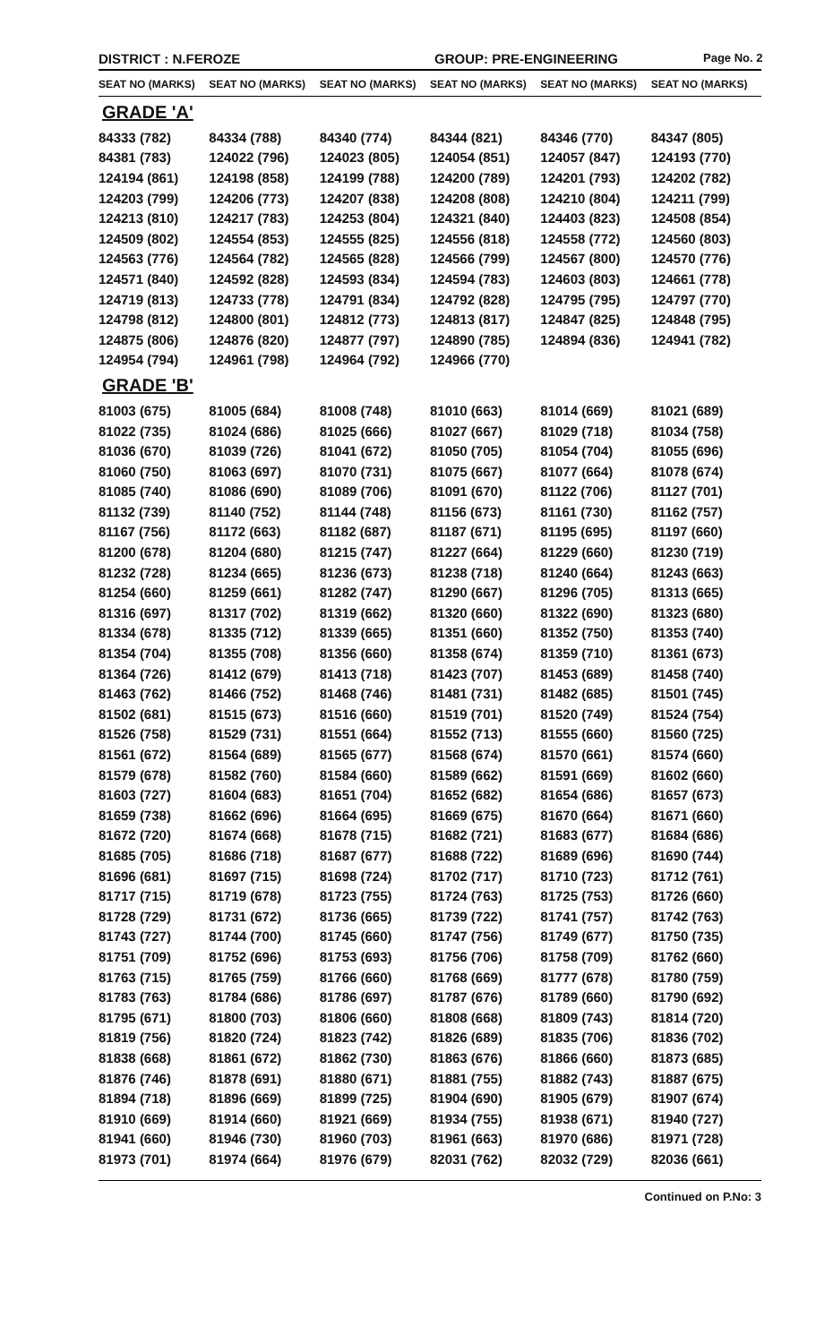DISTRICT : N.FEROZE GROUP: PRE-ENGINEERING
Page No. 2
| SEAT NO (MARKS) | SEAT NO (MARKS) | SEAT NO (MARKS) | SEAT NO (MARKS) | SEAT NO (MARKS) | SEAT NO (MARKS) |
| --- | --- | --- | --- | --- | --- |
| GRADE 'A' | | | | | |
| 84333 (782) | 84334 (788) | 84340 (774) | 84344 (821) | 84346 (770) | 84347 (805) |
| 84381 (783) | 124022 (796) | 124023 (805) | 124054 (851) | 124057 (847) | 124193 (770) |
| 124194 (861) | 124198 (858) | 124199 (788) | 124200 (789) | 124201 (793) | 124202 (782) |
| 124203 (799) | 124206 (773) | 124207 (838) | 124208 (808) | 124210 (804) | 124211 (799) |
| 124213 (810) | 124217 (783) | 124253 (804) | 124321 (840) | 124403 (823) | 124508 (854) |
| 124509 (802) | 124554 (853) | 124555 (825) | 124556 (818) | 124558 (772) | 124560 (803) |
| 124563 (776) | 124564 (782) | 124565 (828) | 124566 (799) | 124567 (800) | 124570 (776) |
| 124571 (840) | 124592 (828) | 124593 (834) | 124594 (783) | 124603 (803) | 124661 (778) |
| 124719 (813) | 124733 (778) | 124791 (834) | 124792 (828) | 124795 (795) | 124797 (770) |
| 124798 (812) | 124800 (801) | 124812 (773) | 124813 (817) | 124847 (825) | 124848 (795) |
| 124875 (806) | 124876 (820) | 124877 (797) | 124890 (785) | 124894 (836) | 124941 (782) |
| 124954 (794) | 124961 (798) | 124964 (792) | 124966 (770) | | |
| GRADE 'B' | | | | | |
| 81003 (675) | 81005 (684) | 81008 (748) | 81010 (663) | 81014 (669) | 81021 (689) |
| 81022 (735) | 81024 (686) | 81025 (666) | 81027 (667) | 81029 (718) | 81034 (758) |
| 81036 (670) | 81039 (726) | 81041 (672) | 81050 (705) | 81054 (704) | 81055 (696) |
| 81060 (750) | 81063 (697) | 81070 (731) | 81075 (667) | 81077 (664) | 81078 (674) |
| 81085 (740) | 81086 (690) | 81089 (706) | 81091 (670) | 81122 (706) | 81127 (701) |
| 81132 (739) | 81140 (752) | 81144 (748) | 81156 (673) | 81161 (730) | 81162 (757) |
| 81167 (756) | 81172 (663) | 81182 (687) | 81187 (671) | 81195 (695) | 81197 (660) |
| 81200 (678) | 81204 (680) | 81215 (747) | 81227 (664) | 81229 (660) | 81230 (719) |
| 81232 (728) | 81234 (665) | 81236 (673) | 81238 (718) | 81240 (664) | 81243 (663) |
| 81254 (660) | 81259 (661) | 81282 (747) | 81290 (667) | 81296 (705) | 81313 (665) |
| 81316 (697) | 81317 (702) | 81319 (662) | 81320 (660) | 81322 (690) | 81323 (680) |
| 81334 (678) | 81335 (712) | 81339 (665) | 81351 (660) | 81352 (750) | 81353 (740) |
| 81354 (704) | 81355 (708) | 81356 (660) | 81358 (674) | 81359 (710) | 81361 (673) |
| 81364 (726) | 81412 (679) | 81413 (718) | 81423 (707) | 81453 (689) | 81458 (740) |
| 81463 (762) | 81466 (752) | 81468 (746) | 81481 (731) | 81482 (685) | 81501 (745) |
| 81502 (681) | 81515 (673) | 81516 (660) | 81519 (701) | 81520 (749) | 81524 (754) |
| 81526 (758) | 81529 (731) | 81551 (664) | 81552 (713) | 81555 (660) | 81560 (725) |
| 81561 (672) | 81564 (689) | 81565 (677) | 81568 (674) | 81570 (661) | 81574 (660) |
| 81579 (678) | 81582 (760) | 81584 (660) | 81589 (662) | 81591 (669) | 81602 (660) |
| 81603 (727) | 81604 (683) | 81651 (704) | 81652 (682) | 81654 (686) | 81657 (673) |
| 81659 (738) | 81662 (696) | 81664 (695) | 81669 (675) | 81670 (664) | 81671 (660) |
| 81672 (720) | 81674 (668) | 81678 (715) | 81682 (721) | 81683 (677) | 81684 (686) |
| 81685 (705) | 81686 (718) | 81687 (677) | 81688 (722) | 81689 (696) | 81690 (744) |
| 81696 (681) | 81697 (715) | 81698 (724) | 81702 (717) | 81710 (723) | 81712 (761) |
| 81717 (715) | 81719 (678) | 81723 (755) | 81724 (763) | 81725 (753) | 81726 (660) |
| 81728 (729) | 81731 (672) | 81736 (665) | 81739 (722) | 81741 (757) | 81742 (763) |
| 81743 (727) | 81744 (700) | 81745 (660) | 81747 (756) | 81749 (677) | 81750 (735) |
| 81751 (709) | 81752 (696) | 81753 (693) | 81756 (706) | 81758 (709) | 81762 (660) |
| 81763 (715) | 81765 (759) | 81766 (660) | 81768 (669) | 81777 (678) | 81780 (759) |
| 81783 (763) | 81784 (686) | 81786 (697) | 81787 (676) | 81789 (660) | 81790 (692) |
| 81795 (671) | 81800 (703) | 81806 (660) | 81808 (668) | 81809 (743) | 81814 (720) |
| 81819 (756) | 81820 (724) | 81823 (742) | 81826 (689) | 81835 (706) | 81836 (702) |
| 81838 (668) | 81861 (672) | 81862 (730) | 81863 (676) | 81866 (660) | 81873 (685) |
| 81876 (746) | 81878 (691) | 81880 (671) | 81881 (755) | 81882 (743) | 81887 (675) |
| 81894 (718) | 81896 (669) | 81899 (725) | 81904 (690) | 81905 (679) | 81907 (674) |
| 81910 (669) | 81914 (660) | 81921 (669) | 81934 (755) | 81938 (671) | 81940 (727) |
| 81941 (660) | 81946 (730) | 81960 (703) | 81961 (663) | 81970 (686) | 81971 (728) |
| 81973 (701) | 81974 (664) | 81976 (679) | 82031 (762) | 82032 (729) | 82036 (661) |
Continued on P.No: 3